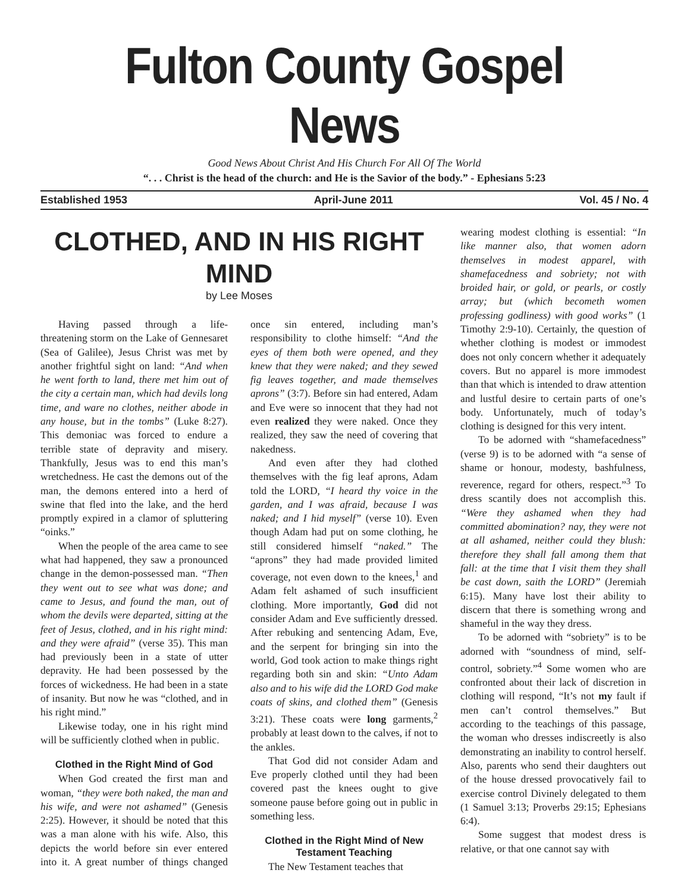Fulton County Gospel News
Good News About Christ And His Church For All Of The World
“. . . Christ is the head of the church: and He is the Savior of the body.” - Ephesians 5:23
Established 1953 April-June 2011 Vol. 45 / No. 4
CLOTHED, AND IN HIS RIGHT MIND
by Lee Moses
Having passed through a life-threatening storm on the Lake of Gennesaret (Sea of Galilee), Jesus Christ was met by another frightful sight on land: “And when he went forth to land, there met him out of the city a certain man, which had devils long time, and ware no clothes, neither abode in any house, but in the tombs” (Luke 8:27). This demoniac was forced to endure a terrible state of depravity and misery. Thankfully, Jesus was to end this man’s wretchedness. He cast the demons out of the man, the demons entered into a herd of swine that fled into the lake, and the herd promptly expired in a clamor of spluttering “oinks.”
When the people of the area came to see what had happened, they saw a pronounced change in the demon-possessed man. “Then they went out to see what was done; and came to Jesus, and found the man, out of whom the devils were departed, sitting at the feet of Jesus, clothed, and in his right mind: and they were afraid” (verse 35). This man had previously been in a state of utter depravity. He had been possessed by the forces of wickedness. He had been in a state of insanity. But now he was “clothed, and in his right mind.”
Likewise today, one in his right mind will be sufficiently clothed when in public.
Clothed in the Right Mind of God
When God created the first man and woman, “they were both naked, the man and his wife, and were not ashamed” (Genesis 2:25). However, it should be noted that this was a man alone with his wife. Also, this depicts the world before sin ever entered into it. A great number of things changed once sin entered, including man’s responsibility to clothe himself: “And the eyes of them both were opened, and they knew that they were naked; and they sewed fig leaves together, and made themselves aprons” (3:7). Before sin had entered, Adam and Eve were so innocent that they had not even realized they were naked. Once they realized, they saw the need of covering that nakedness.
And even after they had clothed themselves with the fig leaf aprons, Adam told the LORD, “I heard thy voice in the garden, and I was afraid, because I was naked; and I hid myself” (verse 10). Even though Adam had put on some clothing, he still considered himself “naked.” The “aprons” they had made provided limited coverage, not even down to the knees,<sup>1</sup> and Adam felt ashamed of such insufficient clothing. More importantly, God did not consider Adam and Eve sufficiently dressed. After rebuking and sentencing Adam, Eve, and the serpent for bringing sin into the world, God took action to make things right regarding both sin and skin: “Unto Adam also and to his wife did the LORD God make coats of skins, and clothed them” (Genesis 3:21). These coats were long garments,<sup>2</sup> probably at least down to the calves, if not to the ankles.
That God did not consider Adam and Eve properly clothed until they had been covered past the knees ought to give someone pause before going out in public in something less.
Clothed in the Right Mind of New Testament Teaching
The New Testament teaches that
wearing modest clothing is essential: “In like manner also, that women adorn themselves in modest apparel, with shamefacedness and sobriety; not with broided hair, or gold, or pearls, or costly array; but (which becometh women professing godliness) with good works” (1 Timothy 2:9-10). Certainly, the question of whether clothing is modest or immodest does not only concern whether it adequately covers. But no apparel is more immodest than that which is intended to draw attention and lustful desire to certain parts of one’s body. Unfortunately, much of today’s clothing is designed for this very intent.
To be adorned with “shamefacedness” (verse 9) is to be adorned with “a sense of shame or honour, modesty, bashfulness, reverence, regard for others, respect.”<sup>3</sup> To dress scantily does not accomplish this. “Were they ashamed when they had committed abomination? nay, they were not at all ashamed, neither could they blush: therefore they shall fall among them that fall: at the time that I visit them they shall be cast down, saith the LORD” (Jeremiah 6:15). Many have lost their ability to discern that there is something wrong and shameful in the way they dress.
To be adorned with “sobriety” is to be adorned with “soundness of mind, self-control, sobriety.”<sup>4</sup> Some women who are confronted about their lack of discretion in clothing will respond, “It’s not my fault if men can’t control themselves.” But according to the teachings of this passage, the woman who dresses indiscreetly is also demonstrating an inability to control herself. Also, parents who send their daughters out of the house dressed provocatively fail to exercise control Divinely delegated to them (1 Samuel 3:13; Proverbs 29:15; Ephesians 6:4).
Some suggest that modest dress is relative, or that one cannot say with